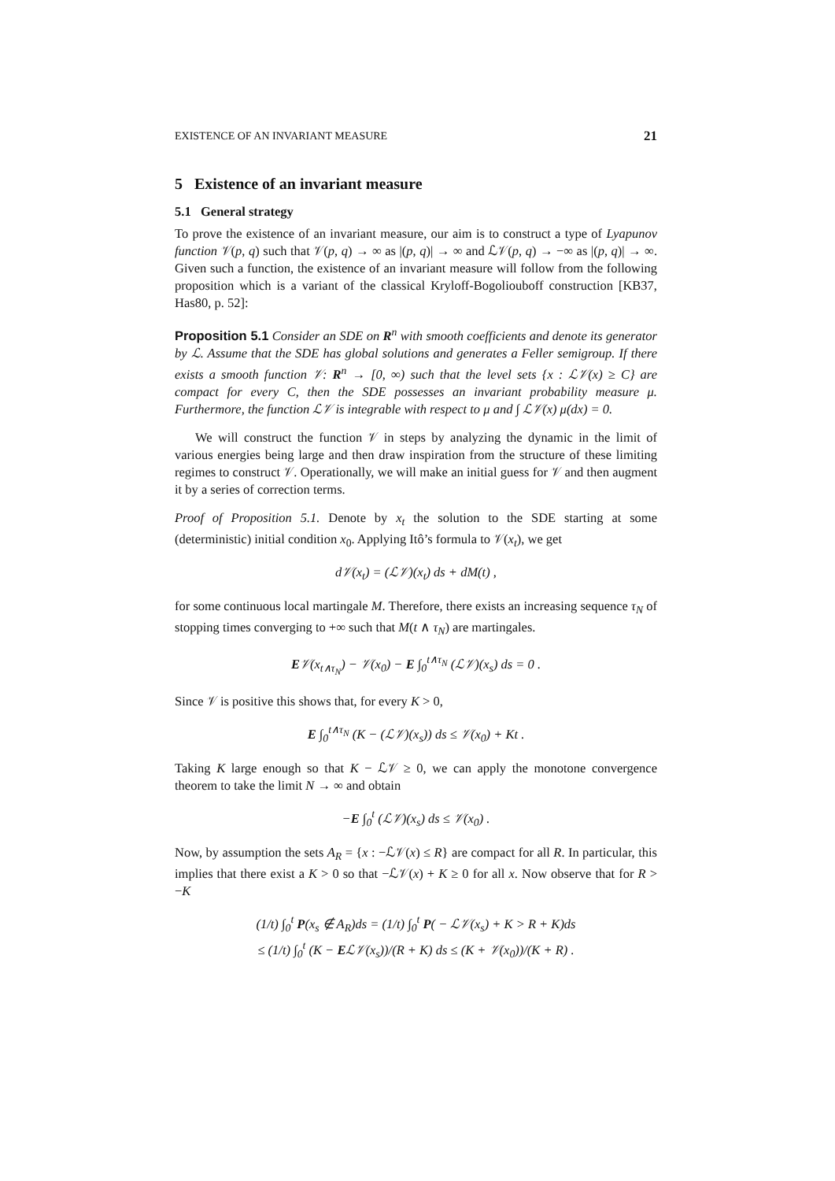EXISTENCE OF AN INVARIANT MEASURE 21
5 Existence of an invariant measure
5.1 General strategy
To prove the existence of an invariant measure, our aim is to construct a type of Lyapunov function 𝒱(p, q) such that 𝒱(p, q) → ∞ as |(p, q)| → ∞ and ℒ𝒱(p, q) → −∞ as |(p, q)| → ∞. Given such a function, the existence of an invariant measure will follow from the following proposition which is a variant of the classical Kryloff-Bogoliouboff construction [KB37, Has80, p. 52]:
Proposition 5.1 Consider an SDE on R<sup>n</sup> with smooth coefficients and denote its generator by ℒ. Assume that the SDE has global solutions and generates a Feller semigroup. If there exists a smooth function 𝒱: R<sup>n</sup> → [0, ∞) such that the level sets {x : ℒ𝒱(x) ≥ C} are compact for every C, then the SDE possesses an invariant probability measure μ. Furthermore, the function ℒ𝒱 is integrable with respect to μ and ∫ ℒ𝒱(x) μ(dx) = 0.
We will construct the function 𝒱 in steps by analyzing the dynamic in the limit of various energies being large and then draw inspiration from the structure of these limiting regimes to construct 𝒱. Operationally, we will make an initial guess for 𝒱 and then augment it by a series of correction terms.
Proof of Proposition 5.1. Denote by x<sub>t</sub> the solution to the SDE starting at some (deterministic) initial condition x<sub>0</sub>. Applying Itô’s formula to 𝒱(x<sub>t</sub>), we get
d𝒱(x<sub>t</sub>) = (ℒ𝒱)(x<sub>t</sub>) ds + dM(t) ,
for some continuous local martingale M. Therefore, there exists an increasing sequence τ<sub>N</sub> of stopping times converging to +∞ such that M(t ∧ τ<sub>N</sub>) are martingales.
E𝒱(x<sub>t∧τ<sub>N</sub></sub>) − 𝒱(x<sub>0</sub>) − E ∫<sub>0</sub><sup>t∧τ<sub>N</sub></sup> (ℒ𝒱)(x<sub>s</sub>) ds = 0 .
Since 𝒱 is positive this shows that, for every K > 0,
E ∫<sub>0</sub><sup>t∧τ<sub>N</sub></sup> (K − (ℒ𝒱)(x<sub>s</sub>)) ds ≤ 𝒱(x<sub>0</sub>) + Kt .
Taking K large enough so that K − ℒ𝒱 ≥ 0, we can apply the monotone convergence theorem to take the limit N → ∞ and obtain
−E ∫<sub>0</sub><sup>t</sup> (ℒ𝒱)(x<sub>s</sub>) ds ≤ 𝒱(x<sub>0</sub>) .
Now, by assumption the sets A<sub>R</sub> = {x : −ℒ𝒱(x) ≤ R} are compact for all R. In particular, this implies that there exist a K > 0 so that −ℒ𝒱(x) + K ≥ 0 for all x. Now observe that for R > −K
(1/t) ∫<sub>0</sub><sup>t</sup> P(x<sub>s</sub> ∉ A<sub>R</sub>)ds = (1/t) ∫<sub>0</sub><sup>t</sup> P( − ℒ𝒱(x<sub>s</sub>) + K > R + K)ds
≤ (1/t) ∫<sub>0</sub><sup>t</sup> (K − Eℒ𝒱(x<sub>s</sub>))/(R + K) ds ≤ (K + 𝒱(x<sub>0</sub>))/(K + R) .